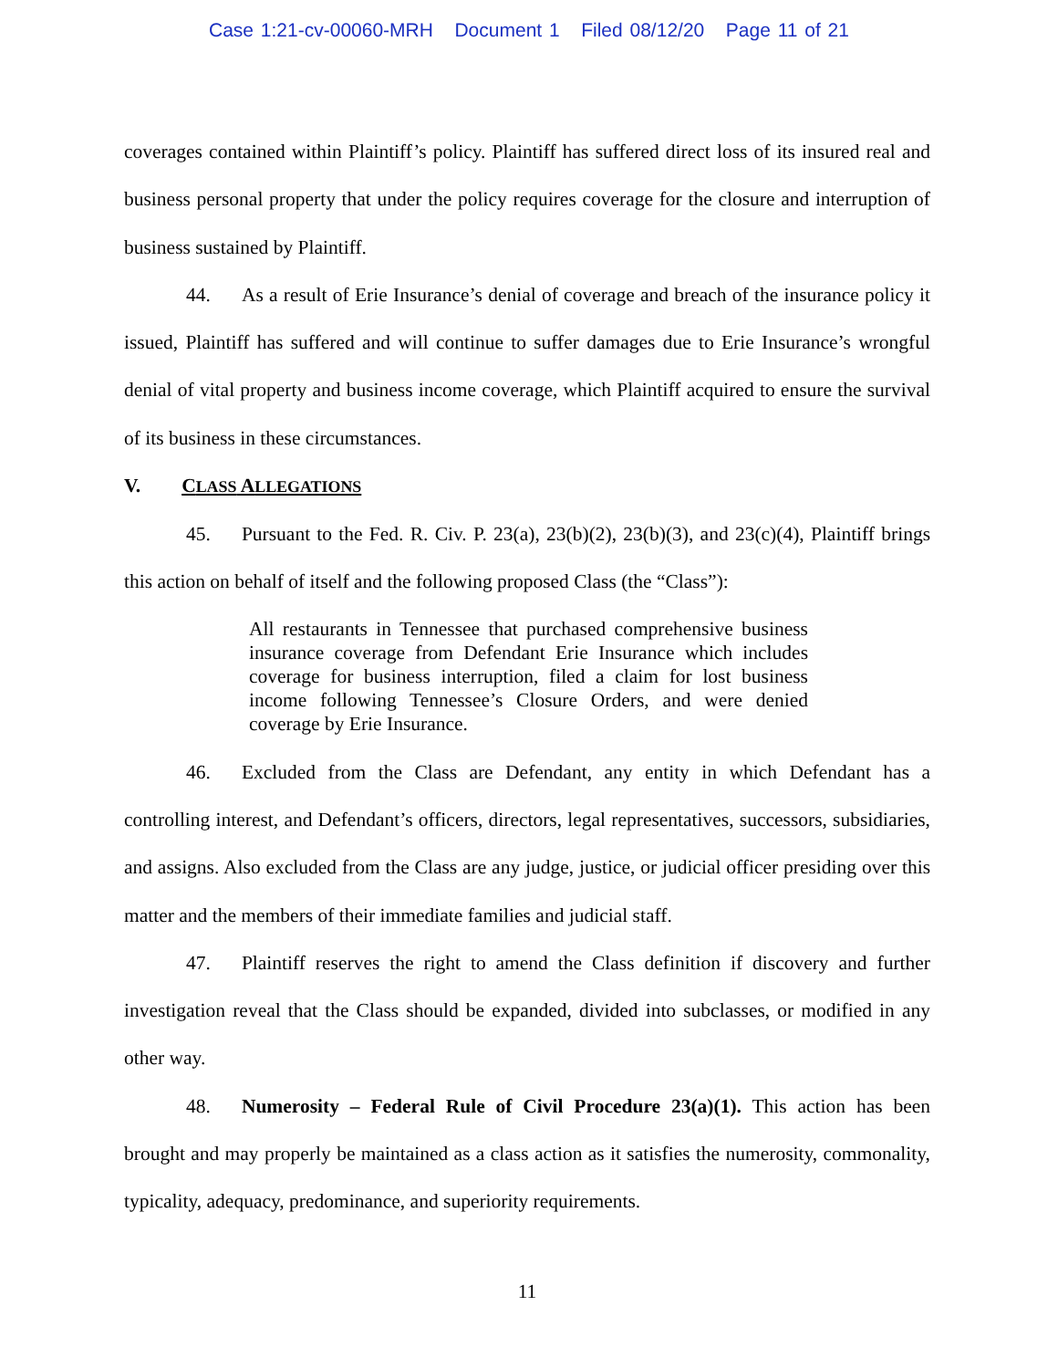Case 1:21-cv-00060-MRH Document 1 Filed 08/12/20 Page 11 of 21
coverages contained within Plaintiff’s policy. Plaintiff has suffered direct loss of its insured real and business personal property that under the policy requires coverage for the closure and interruption of business sustained by Plaintiff.
44. As a result of Erie Insurance’s denial of coverage and breach of the insurance policy it issued, Plaintiff has suffered and will continue to suffer damages due to Erie Insurance’s wrongful denial of vital property and business income coverage, which Plaintiff acquired to ensure the survival of its business in these circumstances.
V. CLASS ALLEGATIONS
45. Pursuant to the Fed. R. Civ. P. 23(a), 23(b)(2), 23(b)(3), and 23(c)(4), Plaintiff brings this action on behalf of itself and the following proposed Class (the “Class”):
All restaurants in Tennessee that purchased comprehensive business insurance coverage from Defendant Erie Insurance which includes coverage for business interruption, filed a claim for lost business income following Tennessee’s Closure Orders, and were denied coverage by Erie Insurance.
46. Excluded from the Class are Defendant, any entity in which Defendant has a controlling interest, and Defendant’s officers, directors, legal representatives, successors, subsidiaries, and assigns. Also excluded from the Class are any judge, justice, or judicial officer presiding over this matter and the members of their immediate families and judicial staff.
47. Plaintiff reserves the right to amend the Class definition if discovery and further investigation reveal that the Class should be expanded, divided into subclasses, or modified in any other way.
48. Numerosity – Federal Rule of Civil Procedure 23(a)(1). This action has been brought and may properly be maintained as a class action as it satisfies the numerosity, commonality, typicality, adequacy, predominance, and superiority requirements.
11